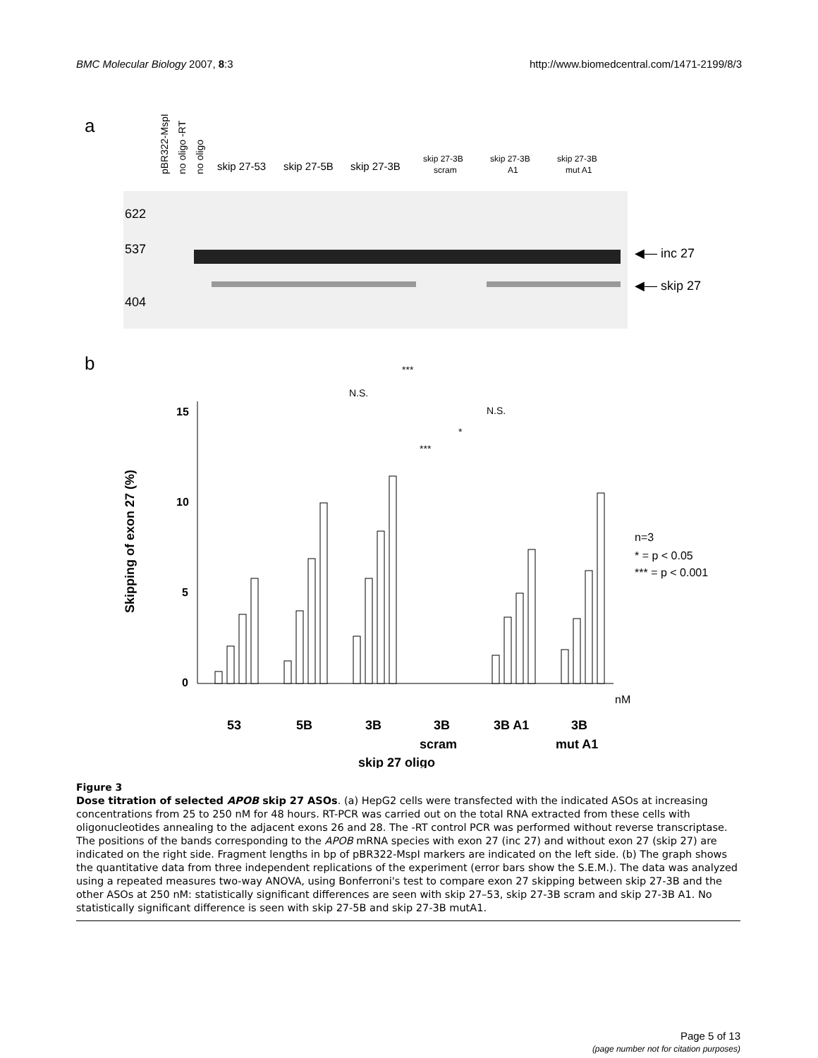BMC Molecular Biology 2007, 8:3 http://www.biomedcentral.com/1471-2199/8/3
a
pBR322-MspI
no oligo -RT
no oligo
skip 27-53
skip 27-5B
skip 27-3B
skip 27-3B
scram
skip 27-3B
A1
skip 27-3B
mut A1
622
537
404
◀— inc 27
◀— skip 27
b
15
10
5
0
Skipping of exon 27 (%)
***
N.S.
N.S.
*
***
n=3
* = p < 0.05
*** = p < 0.001
nM
53
5B
3B
3B
3B A1
3B
scram
mut A1
skip 27 oligo
Figure 3
Dose titration of selected APOB skip 27 ASOs. (a) HepG2 cells were transfected with the indicated ASOs at increasing concentrations from 25 to 250 nM for 48 hours. RT-PCR was carried out on the total RNA extracted from these cells with oligonucleotides annealing to the adjacent exons 26 and 28. The -RT control PCR was performed without reverse transcriptase. The positions of the bands corresponding to the APOB mRNA species with exon 27 (inc 27) and without exon 27 (skip 27) are indicated on the right side. Fragment lengths in bp of pBR322-MspI markers are indicated on the left side. (b) The graph shows the quantitative data from three independent replications of the experiment (error bars show the S.E.M.). The data was analyzed using a repeated measures two-way ANOVA, using Bonferroni's test to compare exon 27 skipping between skip 27-3B and the other ASOs at 250 nM: statistically significant differences are seen with skip 27–53, skip 27-3B scram and skip 27-3B A1. No statistically significant difference is seen with skip 27-5B and skip 27-3B mutA1.
Page 5 of 13
(page number not for citation purposes)